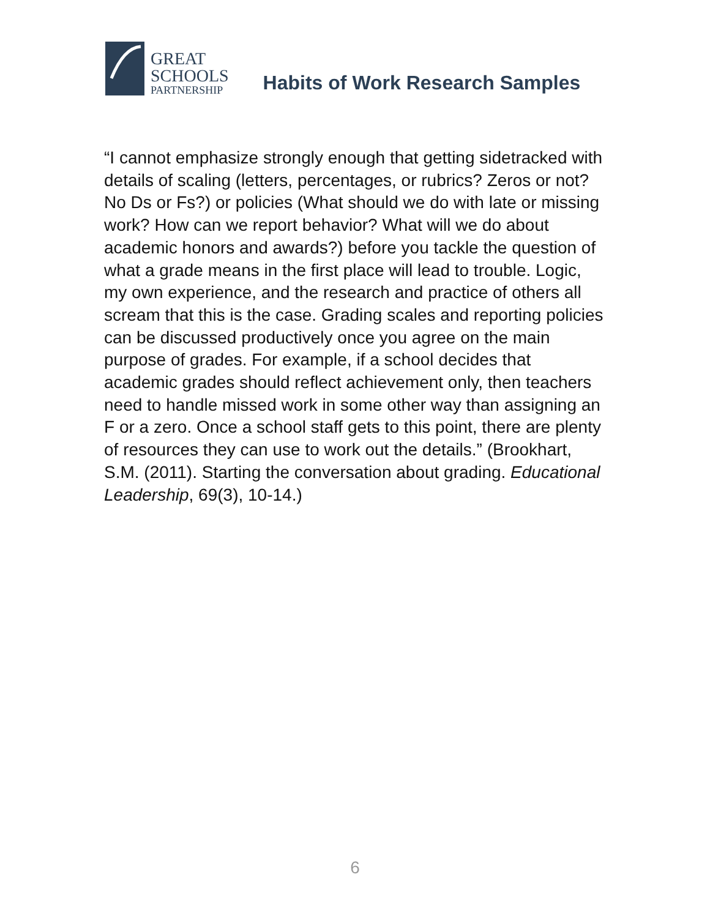GREAT
SCHOOLS
PARTNERSHIP
Habits of Work Research Samples
“I cannot emphasize strongly enough that getting sidetracked with details of scaling (letters, percentages, or rubrics? Zeros or not? No Ds or Fs?) or policies (What should we do with late or missing work? How can we report behavior? What will we do about academic honors and awards?) before you tackle the question of what a grade means in the first place will lead to trouble. Logic, my own experience, and the research and practice of others all scream that this is the case. Grading scales and reporting policies can be discussed productively once you agree on the main purpose of grades. For example, if a school decides that academic grades should reflect achievement only, then teachers need to handle missed work in some other way than assigning an F or a zero. Once a school staff gets to this point, there are plenty of resources they can use to work out the details.” (Brookhart, S.M. (2011). Starting the conversation about grading. Educational Leadership, 69(3), 10-14.)
6